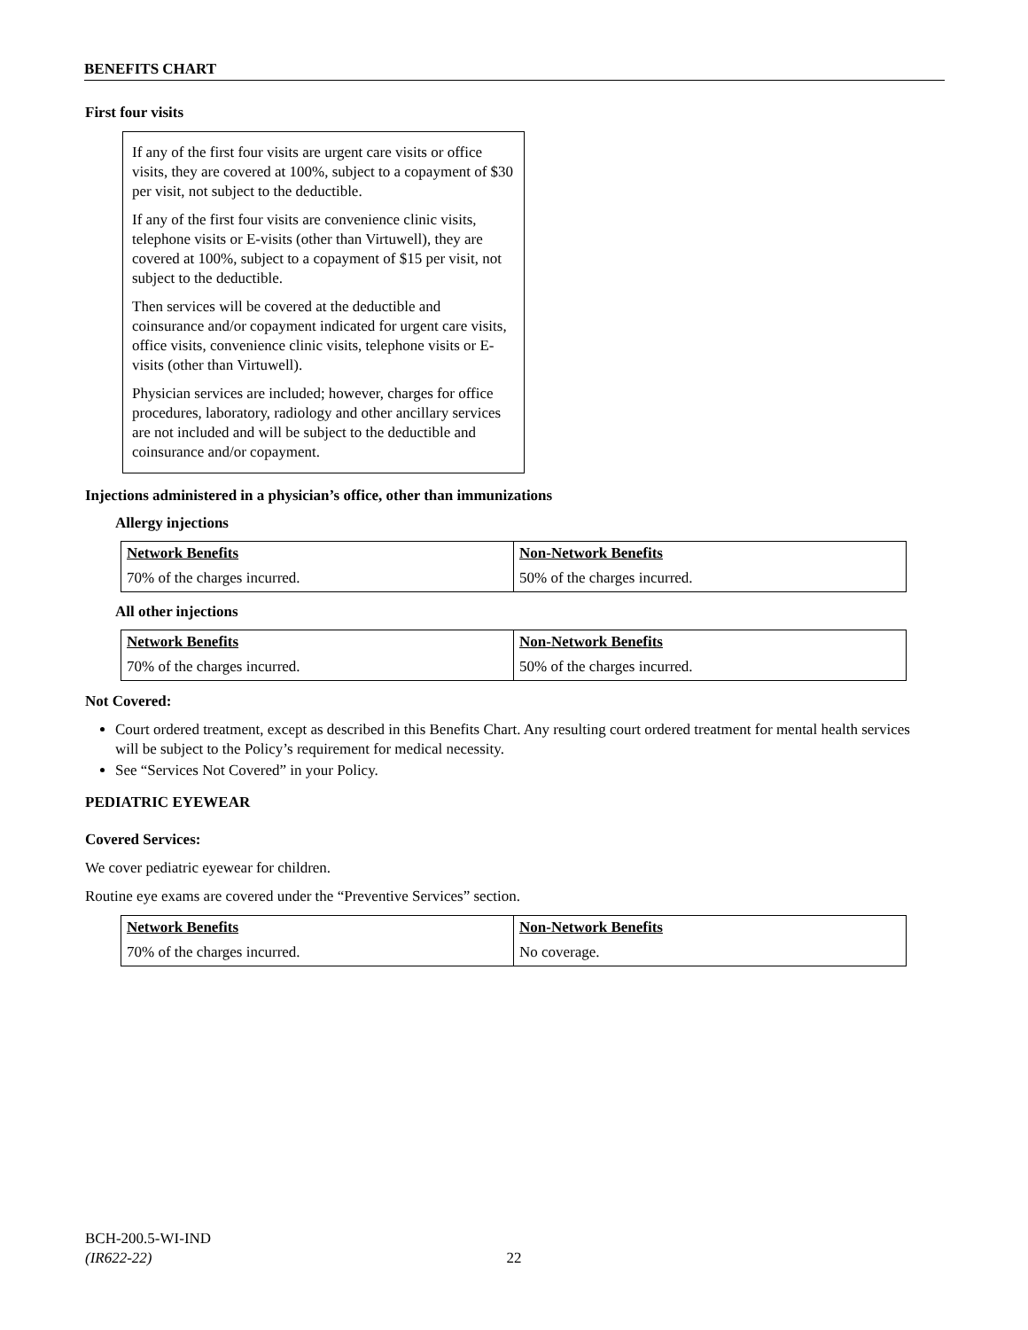BENEFITS CHART
First four visits
If any of the first four visits are urgent care visits or office visits, they are covered at 100%, subject to a copayment of $30 per visit, not subject to the deductible.
If any of the first four visits are convenience clinic visits, telephone visits or E-visits (other than Virtuwell), they are covered at 100%, subject to a copayment of $15 per visit, not subject to the deductible.
Then services will be covered at the deductible and coinsurance and/or copayment indicated for urgent care visits, office visits, convenience clinic visits, telephone visits or E-visits (other than Virtuwell).
Physician services are included; however, charges for office procedures, laboratory, radiology and other ancillary services are not included and will be subject to the deductible and coinsurance and/or copayment.
Injections administered in a physician’s office, other than immunizations
Allergy injections
| Network Benefits | Non-Network Benefits |
| --- | --- |
| 70% of the charges incurred. | 50% of the charges incurred. |
All other injections
| Network Benefits | Non-Network Benefits |
| --- | --- |
| 70% of the charges incurred. | 50% of the charges incurred. |
Not Covered:
Court ordered treatment, except as described in this Benefits Chart. Any resulting court ordered treatment for mental health services will be subject to the Policy’s requirement for medical necessity.
See “Services Not Covered” in your Policy.
PEDIATRIC EYEWEAR
Covered Services:
We cover pediatric eyewear for children.
Routine eye exams are covered under the “Preventive Services” section.
| Network Benefits | Non-Network Benefits |
| --- | --- |
| 70% of the charges incurred. | No coverage. |
BCH-200.5-WI-IND
(IR622-22) 22